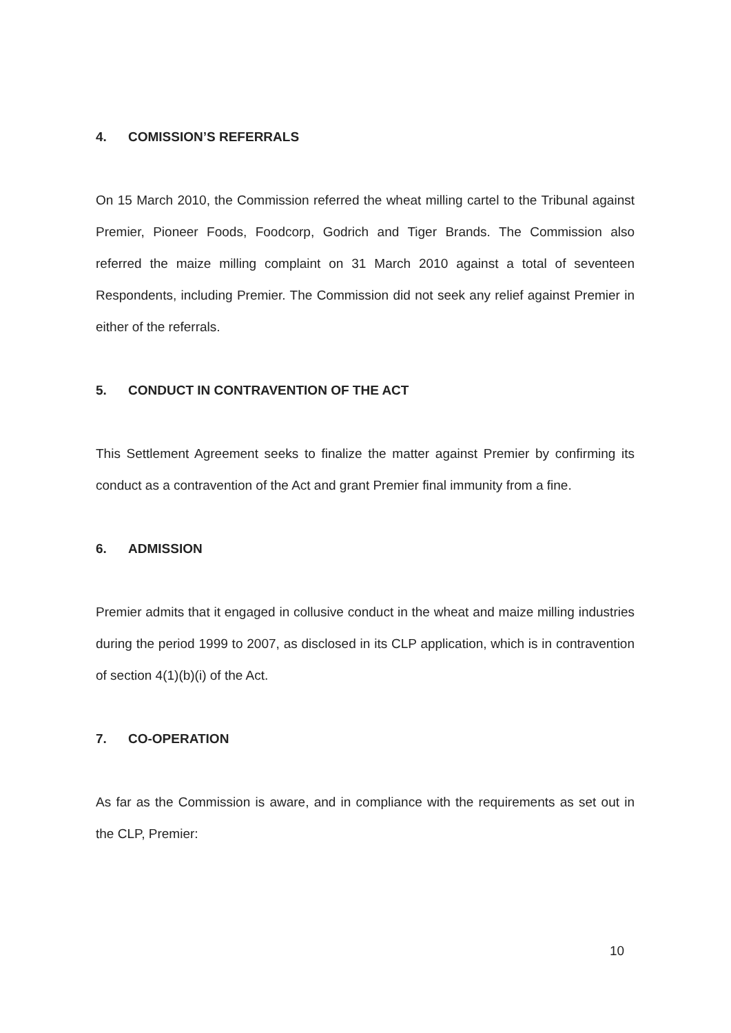4. COMISSION’S REFERRALS
On 15 March 2010, the Commission referred the wheat milling cartel to the Tribunal against Premier, Pioneer Foods, Foodcorp, Godrich and Tiger Brands. The Commission also referred the maize milling complaint on 31 March 2010 against a total of seventeen Respondents, including Premier. The Commission did not seek any relief against Premier in either of the referrals.
5. CONDUCT IN CONTRAVENTION OF THE ACT
This Settlement Agreement seeks to finalize the matter against Premier by confirming its conduct as a contravention of the Act and grant Premier final immunity from a fine.
6. ADMISSION
Premier admits that it engaged in collusive conduct in the wheat and maize milling industries during the period 1999 to 2007, as disclosed in its CLP application, which is in contravention of section 4(1)(b)(i) of the Act.
7. CO-OPERATION
As far as the Commission is aware, and in compliance with the requirements as set out in the CLP, Premier:
10